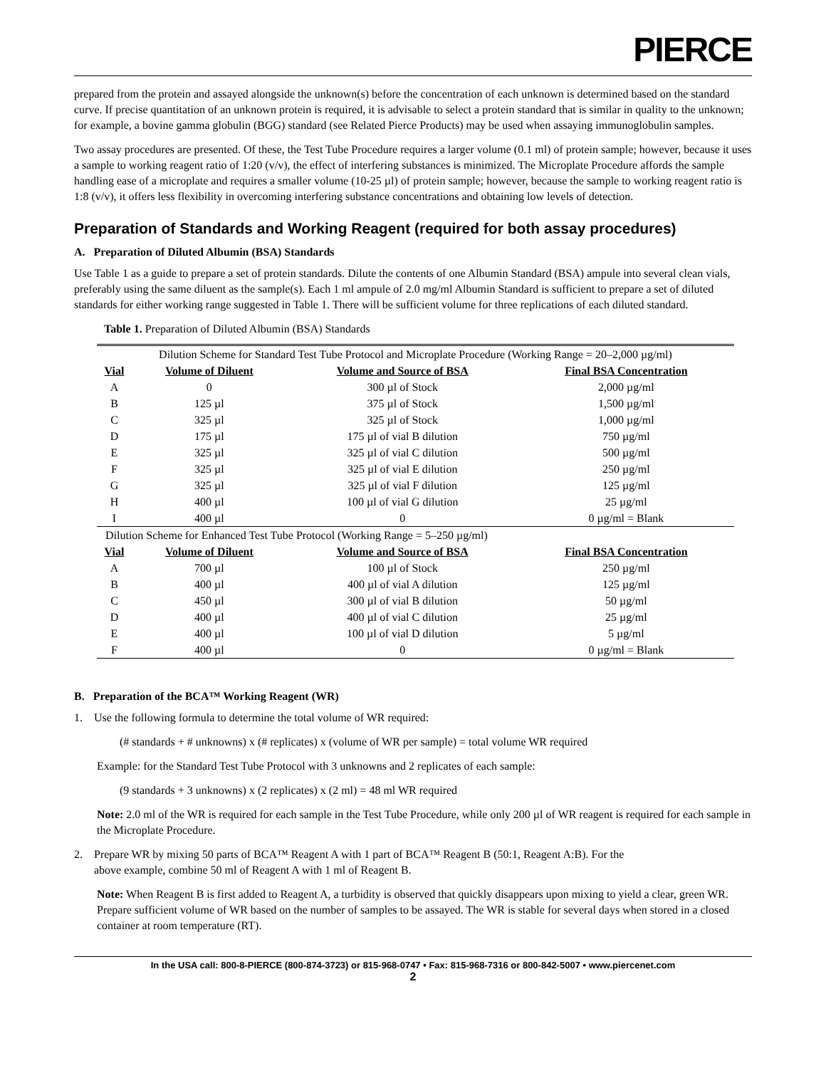PIERCE
prepared from the protein and assayed alongside the unknown(s) before the concentration of each unknown is determined based on the standard curve. If precise quantitation of an unknown protein is required, it is advisable to select a protein standard that is similar in quality to the unknown; for example, a bovine gamma globulin (BGG) standard (see Related Pierce Products) may be used when assaying immunoglobulin samples.
Two assay procedures are presented. Of these, the Test Tube Procedure requires a larger volume (0.1 ml) of protein sample; however, because it uses a sample to working reagent ratio of 1:20 (v/v), the effect of interfering substances is minimized. The Microplate Procedure affords the sample handling ease of a microplate and requires a smaller volume (10-25 µl) of protein sample; however, because the sample to working reagent ratio is 1:8 (v/v), it offers less flexibility in overcoming interfering substance concentrations and obtaining low levels of detection.
Preparation of Standards and Working Reagent (required for both assay procedures)
A. Preparation of Diluted Albumin (BSA) Standards
Use Table 1 as a guide to prepare a set of protein standards. Dilute the contents of one Albumin Standard (BSA) ampule into several clean vials, preferably using the same diluent as the sample(s). Each 1 ml ampule of 2.0 mg/ml Albumin Standard is sufficient to prepare a set of diluted standards for either working range suggested in Table 1. There will be sufficient volume for three replications of each diluted standard.
Table 1. Preparation of Diluted Albumin (BSA) Standards
| Dilution Scheme for Standard Test Tube Protocol and Microplate Procedure (Working Range = 20–2,000 µg/ml) | | | |
| Vial | Volume of Diluent | Volume and Source of BSA | Final BSA Concentration |
| A | 0 | 300 µl of Stock | 2,000 µg/ml |
| B | 125 µl | 375 µl of Stock | 1,500 µg/ml |
| C | 325 µl | 325 µl of Stock | 1,000 µg/ml |
| D | 175 µl | 175 µl of vial B dilution | 750 µg/ml |
| E | 325 µl | 325 µl of vial C dilution | 500 µg/ml |
| F | 325 µl | 325 µl of vial E dilution | 250 µg/ml |
| G | 325 µl | 325 µl of vial F dilution | 125 µg/ml |
| H | 400 µl | 100 µl of vial G dilution | 25 µg/ml |
| I | 400 µl | 0 | 0 µg/ml = Blank |
| Dilution Scheme for Enhanced Test Tube Protocol (Working Range = 5–250 µg/ml) | | | |
| Vial | Volume of Diluent | Volume and Source of BSA | Final BSA Concentration |
| A | 700 µl | 100 µl of Stock | 250 µg/ml |
| B | 400 µl | 400 µl of vial A dilution | 125 µg/ml |
| C | 450 µl | 300 µl of vial B dilution | 50 µg/ml |
| D | 400 µl | 400 µl of vial C dilution | 25 µg/ml |
| E | 400 µl | 100 µl of vial D dilution | 5 µg/ml |
| F | 400 µl | 0 | 0 µg/ml = Blank |
B. Preparation of the BCA™ Working Reagent (WR)
1. Use the following formula to determine the total volume of WR required:
(# standards + # unknowns) x (# replicates) x (volume of WR per sample) = total volume WR required
Example: for the Standard Test Tube Protocol with 3 unknowns and 2 replicates of each sample:
(9 standards + 3 unknowns) x (2 replicates) x (2 ml) = 48 ml WR required
Note: 2.0 ml of the WR is required for each sample in the Test Tube Procedure, while only 200 µl of WR reagent is required for each sample in the Microplate Procedure.
2. Prepare WR by mixing 50 parts of BCA™ Reagent A with 1 part of BCA™ Reagent B (50:1, Reagent A:B). For the
above example, combine 50 ml of Reagent A with 1 ml of Reagent B.
Note: When Reagent B is first added to Reagent A, a turbidity is observed that quickly disappears upon mixing to yield a clear, green WR. Prepare sufficient volume of WR based on the number of samples to be assayed. The WR is stable for several days when stored in a closed container at room temperature (RT).
In the USA call: 800-8-PIERCE (800-874-3723) or 815-968-0747 • Fax: 815-968-7316 or 800-842-5007 • www.piercenet.com
2